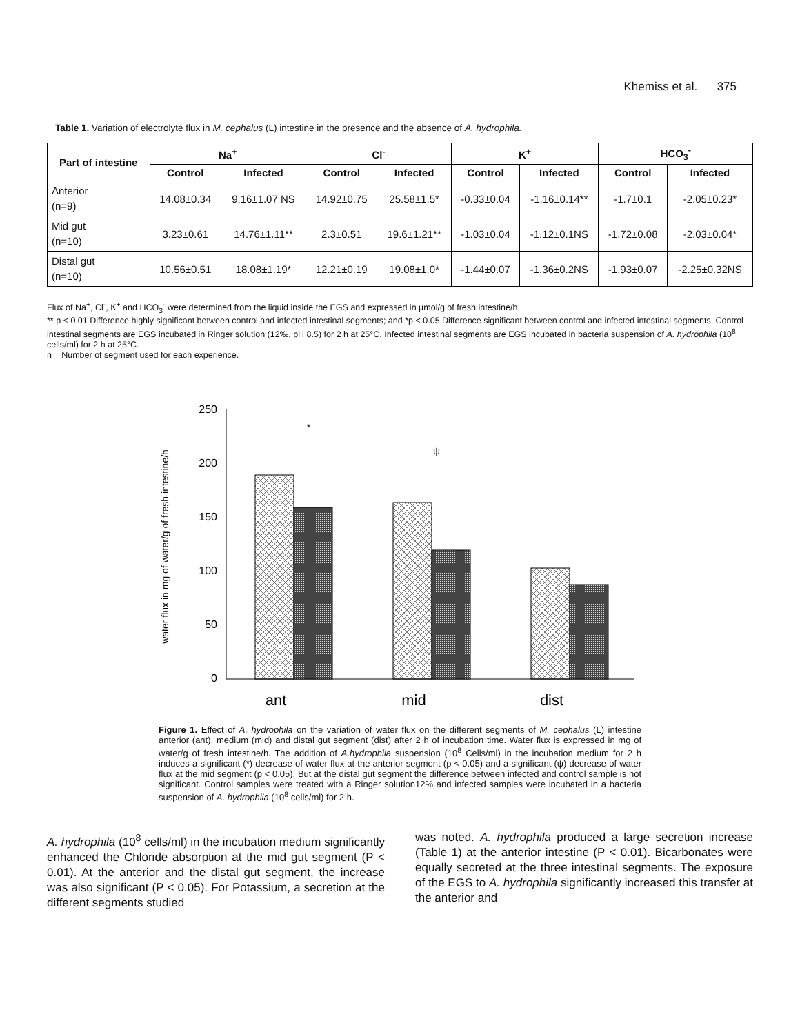Khemiss et al. 375
Table 1. Variation of electrolyte flux in M. cephalus (L) intestine in the presence and the absence of A. hydrophila.
| Part of intestine | Na<sup>+</sup> | | Cl<sup>-</sup> | | K<sup>+</sup> | | HCO<sub>3</sub><sup>-</sup> | |
| --- | --- | --- | --- | --- | --- | --- | --- | --- |
| | Control | Infected | Control | Infected | Control | Infected | Control | Infected |
| Anterior (n=9) | 14.08±0.34 | 9.16±1.07 NS | 14.92±0.75 | 25.58±1.5* | -0.33±0.04 | -1.16±0.14** | -1.7±0.1 | -2.05±0.23* |
| Mid gut (n=10) | 3.23±0.61 | 14.76±1.11** | 2.3±0.51 | 19.6±1.21** | -1.03±0.04 | -1.12±0.1NS | -1.72±0.08 | -2.03±0.04* |
| Distal gut (n=10) | 10.56±0.51 | 18.08±1.19* | 12.21±0.19 | 19.08±1.0* | -1.44±0.07 | -1.36±0.2NS | -1.93±0.07 | -2.25±0.32NS |
Flux of Na<sup>+</sup>, Cl<sup>-</sup>, K<sup>+</sup> and HCO<sub>3</sub><sup>-</sup> were determined from the liquid inside the EGS and expressed in µmol/g of fresh intestine/h.
** p < 0.01 Difference highly significant between control and infected intestinal segments; and *p < 0.05 Difference significant between control and infected intestinal segments. Control intestinal segments are EGS incubated in Ringer solution (12‰, pH 8.5) for 2 h at 25°C. Infected intestinal segments are EGS incubated in bacteria suspension of A. hydrophila (10<sup>8</sup> cells/ml) for 2 h at 25°C.
n = Number of segment used for each experience.
water flux in mg of water/g of fresh intestine/h
250
200
150
100
50
0
*
ψ
ant
mid
dist
Figure 1. Effect of A. hydrophila on the variation of water flux on the different segments of M. cephalus (L) intestine anterior (ant), medium (mid) and distal gut segment (dist) after 2 h of incubation time. Water flux is expressed in mg of water/g of fresh intestine/h. The addition of A.hydrophila suspension (10<sup>8</sup> Cells/ml) in the incubation medium for 2 h induces a significant (*) decrease of water flux at the anterior segment (p < 0.05) and a significant (ψ) decrease of water flux at the mid segment (p < 0.05). But at the distal gut segment the difference between infected and control sample is not significant. Control samples were treated with a Ringer solution12% and infected samples were incubated in a bacteria suspension of A. hydrophila (10<sup>8</sup> cells/ml) for 2 h.
A. hydrophila (10<sup>8</sup> cells/ml) in the incubation medium significantly enhanced the Chloride absorption at the mid gut segment (P < 0.01). At the anterior and the distal gut segment, the increase was also significant (P < 0.05). For Potassium, a secretion at the different segments studied
was noted. A. hydrophila produced a large secretion increase (Table 1) at the anterior intestine (P < 0.01). Bicarbonates were equally secreted at the three intestinal segments. The exposure of the EGS to A. hydrophila significantly increased this transfer at the anterior and